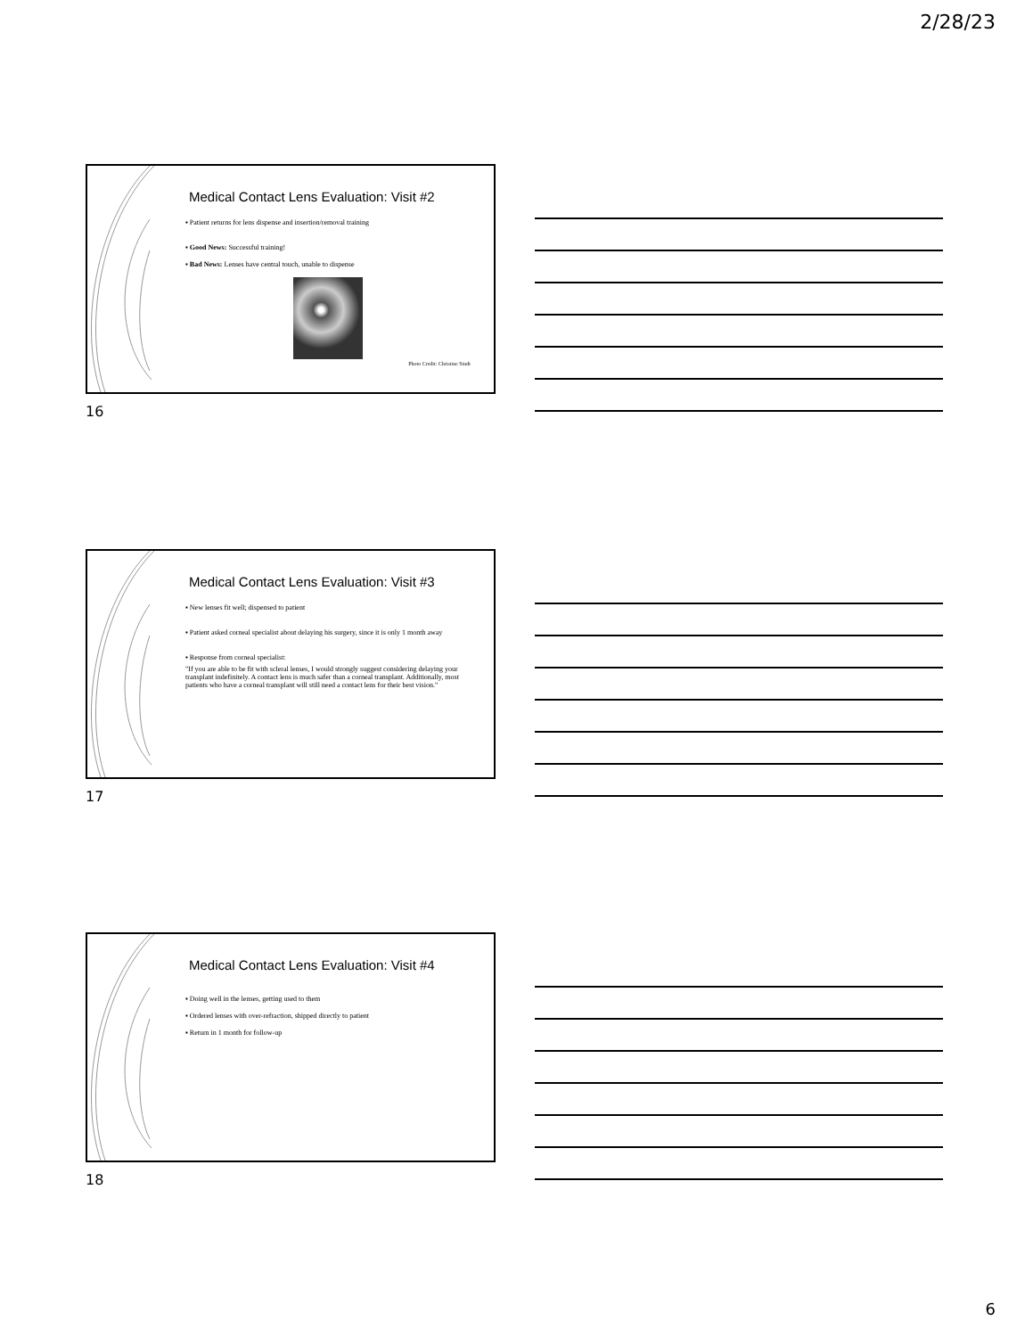2/28/23
Medical Contact Lens Evaluation: Visit #2
▪ Patient returns for lens dispense and insertion/removal training
▪ Good News: Successful training!
▪ Bad News: Lenses have central touch, unable to dispense
Photo Credit: Christine Sindt
16
Medical Contact Lens Evaluation: Visit #3
▪ New lenses fit well; dispensed to patient
▪ Patient asked corneal specialist about delaying his surgery, since it is only 1 month away
▪ Response from corneal specialist:
"If you are able to be fit with scleral lenses, I would strongly suggest considering delaying your transplant indefinitely. A contact lens is much safer than a corneal transplant. Additionally, most patients who have a corneal transplant will still need a contact lens for their best vision."
17
Medical Contact Lens Evaluation: Visit #4
▪ Doing well in the lenses, getting used to them
▪ Ordered lenses with over-refraction, shipped directly to patient
▪ Return in 1 month for follow-up
18
6